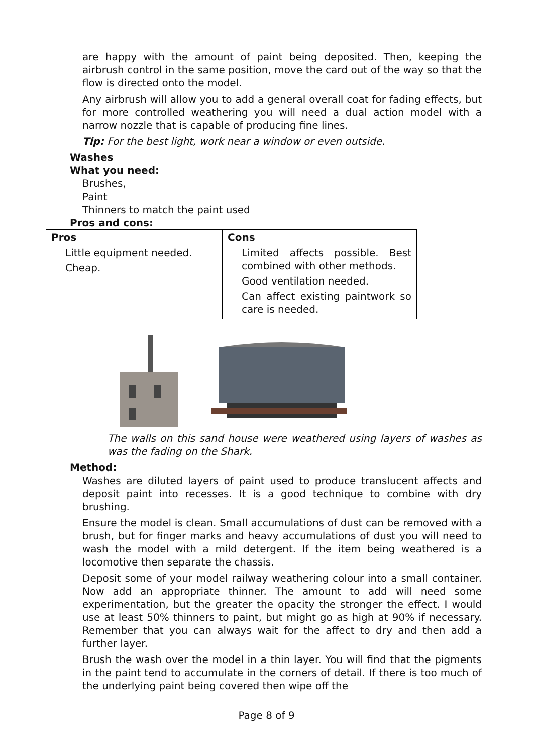are happy with the amount of paint being deposited. Then, keeping the airbrush control in the same position, move the card out of the way so that the flow is directed onto the model.
Any airbrush will allow you to add a general overall coat for fading effects, but for more controlled weathering you will need a dual action model with a narrow nozzle that is capable of producing fine lines.
Tip: For the best light, work near a window or even outside.
Washes
What you need:
Brushes,
Paint
Thinners to match the paint used
Pros and cons:
| Pros | Cons |
| --- | --- |
| Little equipment needed. Cheap. | Limited affects possible. Best combined with other methods. Good ventilation needed. Can affect existing paintwork so care is needed. |
The walls on this sand house were weathered using layers of washes as was the fading on the Shark.
Method:
Washes are diluted layers of paint used to produce translucent affects and deposit paint into recesses. It is a good technique to combine with dry brushing.
Ensure the model is clean. Small accumulations of dust can be removed with a brush, but for finger marks and heavy accumulations of dust you will need to wash the model with a mild detergent. If the item being weathered is a locomotive then separate the chassis.
Deposit some of your model railway weathering colour into a small container. Now add an appropriate thinner. The amount to add will need some experimentation, but the greater the opacity the stronger the effect. I would use at least 50% thinners to paint, but might go as high at 90% if necessary. Remember that you can always wait for the affect to dry and then add a further layer.
Brush the wash over the model in a thin layer. You will find that the pigments in the paint tend to accumulate in the corners of detail. If there is too much of the underlying paint being covered then wipe off the
Page 8 of 9